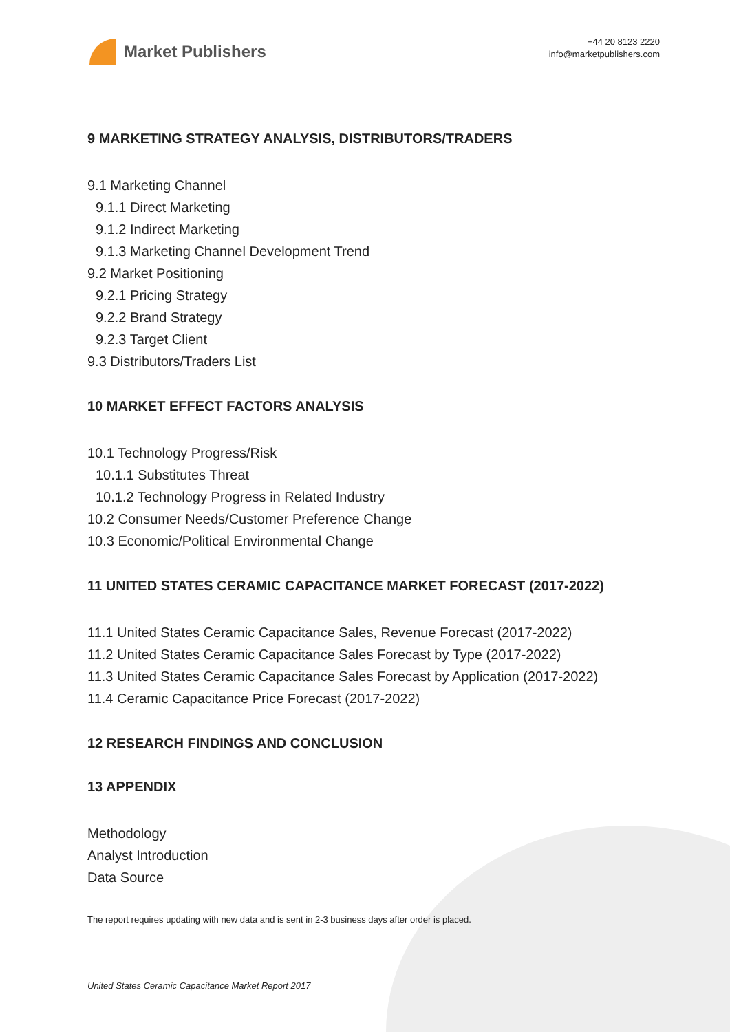Market Publishers
+44 20 8123 2220
info@marketpublishers.com
9 MARKETING STRATEGY ANALYSIS, DISTRIBUTORS/TRADERS
9.1 Marketing Channel
9.1.1 Direct Marketing
9.1.2 Indirect Marketing
9.1.3 Marketing Channel Development Trend
9.2 Market Positioning
9.2.1 Pricing Strategy
9.2.2 Brand Strategy
9.2.3 Target Client
9.3 Distributors/Traders List
10 MARKET EFFECT FACTORS ANALYSIS
10.1 Technology Progress/Risk
10.1.1 Substitutes Threat
10.1.2 Technology Progress in Related Industry
10.2 Consumer Needs/Customer Preference Change
10.3 Economic/Political Environmental Change
11 UNITED STATES CERAMIC CAPACITANCE MARKET FORECAST (2017-2022)
11.1 United States Ceramic Capacitance Sales, Revenue Forecast (2017-2022)
11.2 United States Ceramic Capacitance Sales Forecast by Type (2017-2022)
11.3 United States Ceramic Capacitance Sales Forecast by Application (2017-2022)
11.4 Ceramic Capacitance Price Forecast (2017-2022)
12 RESEARCH FINDINGS AND CONCLUSION
13 APPENDIX
Methodology
Analyst Introduction
Data Source
The report requires updating with new data and is sent in 2-3 business days after order is placed.
United States Ceramic Capacitance Market Report 2017